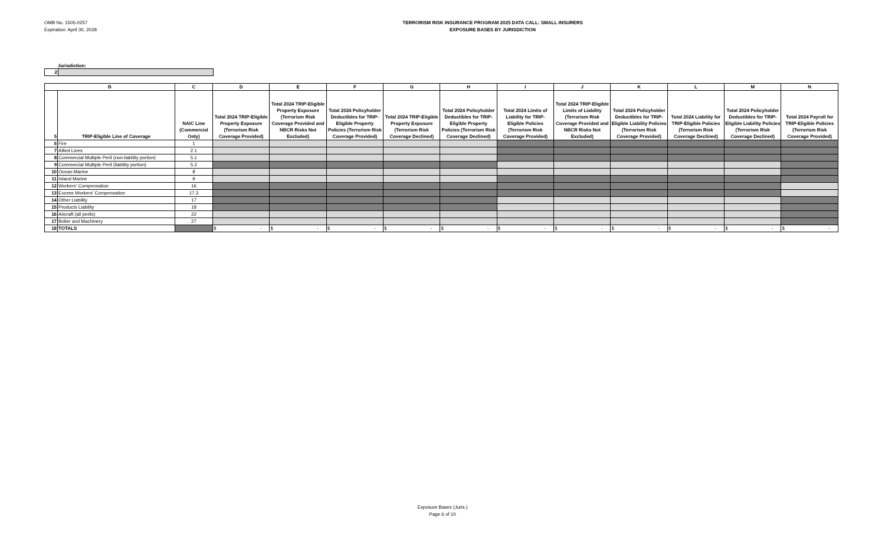OMB No. 1505-0257
Expiration: April 30, 2028
TERRORISM RISK INSURANCE PROGRAM 2025 DATA CALL: SMALL INSURERS
EXPOSURE BASES BY JURISDICTION
Jurisdiction:
| 2 | |
| B | | C | D | E | F | G | H | I | J | K | L | M | N |
| --- | --- | --- | --- | --- | --- | --- | --- | --- | --- | --- | --- | --- | --- |
| 5 | TRIP-Eligible Line of Coverage | NAIC Line (Commercial Only) | Total 2024 TRIP-Eligible Property Exposure (Terrorism Risk Coverage Provided) | Total 2024 TRIP-Eligible Property Exposure (Terrorism Risk Coverage Provided and NBCR Risks Not Excluded) | Total 2024 Policyholder Deductibles for TRIP-Eligible Property Policies (Terrorism Risk Coverage Provided) | Total 2024 TRIP-Eligible Property Exposure (Terrorism Risk Coverage Declined) | Total 2024 Policyholder Deductibles for TRIP-Eligible Property Policies (Terrorism Risk Coverage Declined) | Total 2024 Limits of Liability for TRIP-Eligible Policies (Terrorism Risk Coverage Provided) | Total 2024 TRIP-Eligible Limits of Liability (Terrorism Risk Coverage Provided and NBCR Risks Not Excluded) | Total 2024 Policyholder Deductibles for TRIP-Eligible Liability Policies (Terrorism Risk Coverage Provided) | Total 2024 Liability for TRIP-Eligible Policies (Terrorism Risk Coverage Declined) | Total 2024 Policyholder Deductibles for TRIP-Eligible Liability Policies (Terrorism Risk Coverage Declined) | Total 2024 Payroll for TRIP-Eligible Policies (Terrorism Risk Coverage Provided) |
| 6 | Fire | 1 | | | | | | | | | | | |
| 7 | Allied Lines | 2.1 | | | | | | | | | | | |
| 8 | Commercial Multiple Peril (non-liability portion) | 5.1 | | | | | | | | | | | |
| 9 | Commercial Multiple Peril (liability portion) | 5.2 | | | | | | | | | | | |
| 10 | Ocean Marine | 8 | | | | | | | | | | | |
| 11 | Inland Marine | 9 | | | | | | | | | | | |
| 12 | Workers' Compensation | 16 | | | | | | | | | | | |
| 13 | Excess Workers' Compensation | 17.3 | | | | | | | | | | | |
| 14 | Other Liability | 17 | | | | | | | | | | | |
| 15 | Products Liability | 18 | | | | | | | | | | | |
| 16 | Aircraft (all perils) | 22 | | | | | | | | | | | |
| 17 | Boiler and Machinery | 27 | | | | | | | | | | | |
| 18 | TOTALS | | $ - | $ - | $ - | $ - | $ - | $ - | $ - | $ - | $ - | $ - | $ - |
Exposure Bases (Juris.)
Page 6 of 10